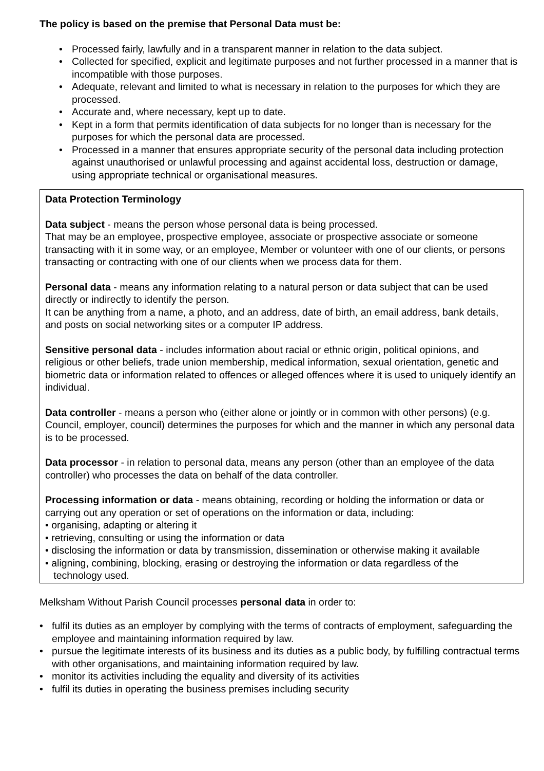The policy is based on the premise that Personal Data must be:
• Processed fairly, lawfully and in a transparent manner in relation to the data subject.
• Collected for specified, explicit and legitimate purposes and not further processed in a manner that is incompatible with those purposes.
• Adequate, relevant and limited to what is necessary in relation to the purposes for which they are processed.
• Accurate and, where necessary, kept up to date.
• Kept in a form that permits identification of data subjects for no longer than is necessary for the purposes for which the personal data are processed.
• Processed in a manner that ensures appropriate security of the personal data including protection against unauthorised or unlawful processing and against accidental loss, destruction or damage, using appropriate technical or organisational measures.
Data Protection Terminology
Data subject - means the person whose personal data is being processed.
That may be an employee, prospective employee, associate or prospective associate or someone transacting with it in some way, or an employee, Member or volunteer with one of our clients, or persons transacting or contracting with one of our clients when we process data for them.
Personal data - means any information relating to a natural person or data subject that can be used directly or indirectly to identify the person.
It can be anything from a name, a photo, and an address, date of birth, an email address, bank details, and posts on social networking sites or a computer IP address.
Sensitive personal data - includes information about racial or ethnic origin, political opinions, and religious or other beliefs, trade union membership, medical information, sexual orientation, genetic and biometric data or information related to offences or alleged offences where it is used to uniquely identify an individual.
Data controller - means a person who (either alone or jointly or in common with other persons) (e.g. Council, employer, council) determines the purposes for which and the manner in which any personal data is to be processed.
Data processor - in relation to personal data, means any person (other than an employee of the data controller) who processes the data on behalf of the data controller.
Processing information or data - means obtaining, recording or holding the information or data or carrying out any operation or set of operations on the information or data, including:
• organising, adapting or altering it
• retrieving, consulting or using the information or data
• disclosing the information or data by transmission, dissemination or otherwise making it available
• aligning, combining, blocking, erasing or destroying the information or data regardless of the
technology used.
Melksham Without Parish Council processes personal data in order to:
• fulfil its duties as an employer by complying with the terms of contracts of employment, safeguarding the employee and maintaining information required by law.
• pursue the legitimate interests of its business and its duties as a public body, by fulfilling contractual terms with other organisations, and maintaining information required by law.
• monitor its activities including the equality and diversity of its activities
• fulfil its duties in operating the business premises including security